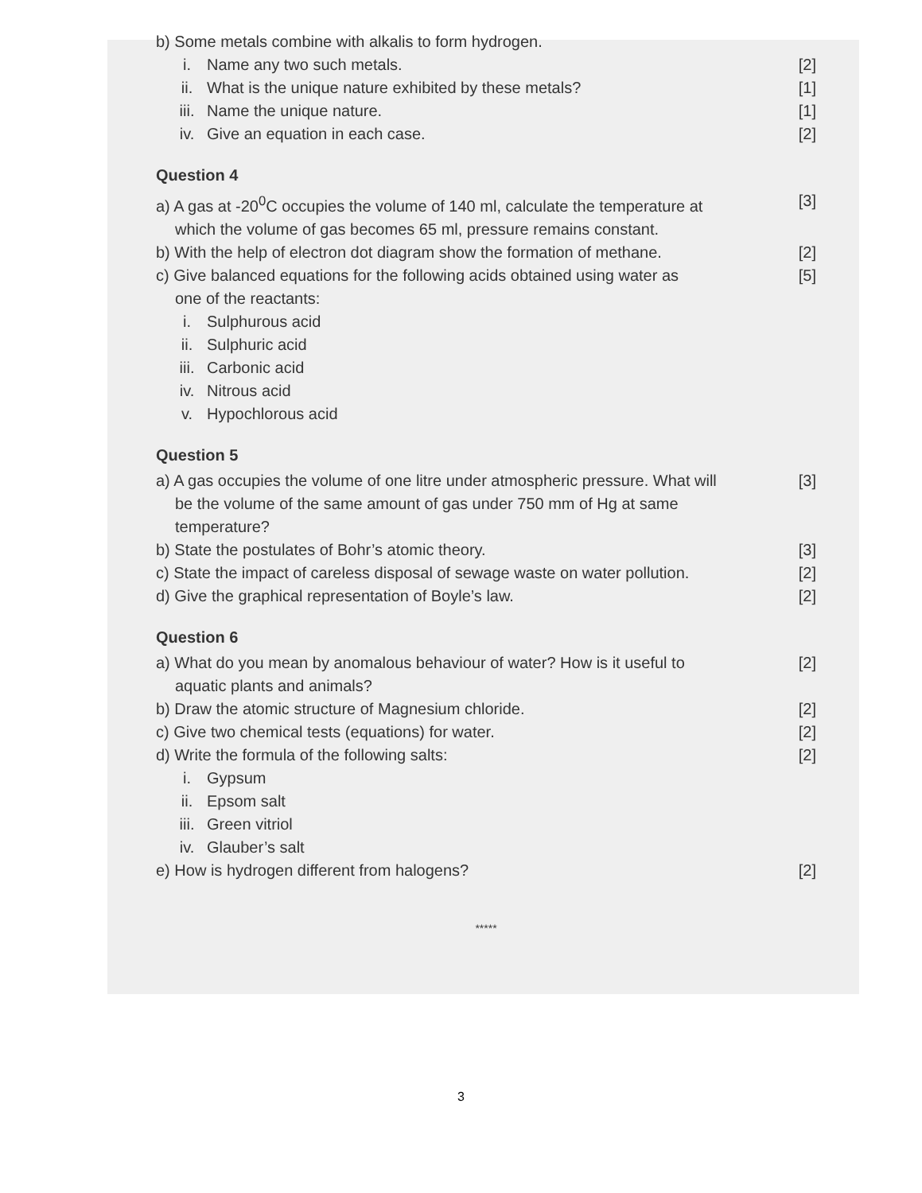b) Some metals combine with alkalis to form hydrogen.
i. Name any two such metals. [2]
ii. What is the unique nature exhibited by these metals? [1]
iii. Name the unique nature. [1]
iv. Give an equation in each case. [2]
Question 4
a) A gas at -20<sup>0</sup>C occupies the volume of 140 ml, calculate the temperature at
which the volume of gas becomes 65 ml, pressure remains constant. [3]
b) With the help of electron dot diagram show the formation of methane. [2]
c) Give balanced equations for the following acids obtained using water as
one of the reactants: [5]
i. Sulphurous acid
ii. Sulphuric acid
iii. Carbonic acid
iv. Nitrous acid
v. Hypochlorous acid
Question 5
a) A gas occupies the volume of one litre under atmospheric pressure. What will
be the volume of the same amount of gas under 750 mm of Hg at same
temperature? [3]
b) State the postulates of Bohr’s atomic theory. [3]
c) State the impact of careless disposal of sewage waste on water pollution. [2]
d) Give the graphical representation of Boyle’s law. [2]
Question 6
a) What do you mean by anomalous behaviour of water? How is it useful to
aquatic plants and animals? [2]
b) Draw the atomic structure of Magnesium chloride. [2]
c) Give two chemical tests (equations) for water. [2]
d) Write the formula of the following salts: [2]
i. Gypsum
ii. Epsom salt
iii. Green vitriol
iv. Glauber’s salt
e) How is hydrogen different from halogens? [2]
*****
3